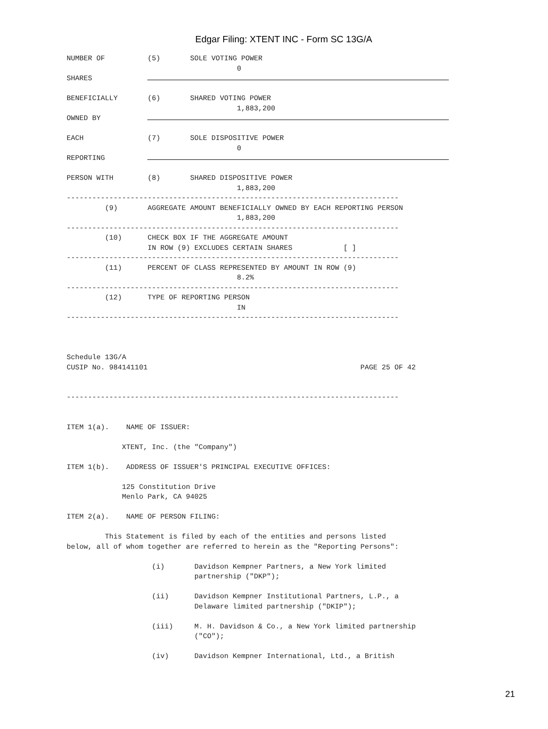Edgar Filing: XTENT INC - Form SC 13G/A
NUMBER OF          (5)       SOLE VOTING POWER
                                        0
SHARES             

BENEFICIALLY       (6)       SHARED VOTING POWER
                                        1,883,200
OWNED BY           

EACH               (7)       SOLE DISPOSITIVE POWER
                                        0
REPORTING          

PERSON WITH        (8)       SHARED DISPOSITIVE POWER
                                        1,883,200
------------------------------------------------------------------------------
         (9)       AGGREGATE AMOUNT BENEFICIALLY OWNED BY EACH REPORTING PERSON
                                        1,883,200
------------------------------------------------------------------------------
         (10)      CHECK BOX IF THE AGGREGATE AMOUNT
                   IN ROW (9) EXCLUDES CERTAIN SHARES            [ ]
------------------------------------------------------------------------------
         (11)      PERCENT OF CLASS REPRESENTED BY AMOUNT IN ROW (9)
                                        8.2%
------------------------------------------------------------------------------
         (12)      TYPE OF REPORTING PERSON
                                        IN
------------------------------------------------------------------------------



Schedule 13G/A
CUSIP No. 984141101                                                  PAGE 25 OF 42


------------------------------------------------------------------------------


ITEM 1(a).    NAME OF ISSUER:

             XTENT, Inc. (the "Company")

ITEM 1(b).    ADDRESS OF ISSUER'S PRINCIPAL EXECUTIVE OFFICES:

             125 Constitution Drive
             Menlo Park, CA 94025

ITEM 2(a).    NAME OF PERSON FILING:

         This Statement is filed by each of the entities and persons listed
below, all of whom together are referred to herein as the "Reporting Persons":

                    (i)       Davidson Kempner Partners, a New York limited
                              partnership ("DKP");

                    (ii)      Davidson Kempner Institutional Partners, L.P., a
                              Delaware limited partnership ("DKIP");

                    (iii)     M. H. Davidson & Co., a New York limited partnership
                              ("CO");

                    (iv)      Davidson Kempner International, Ltd., a British
21